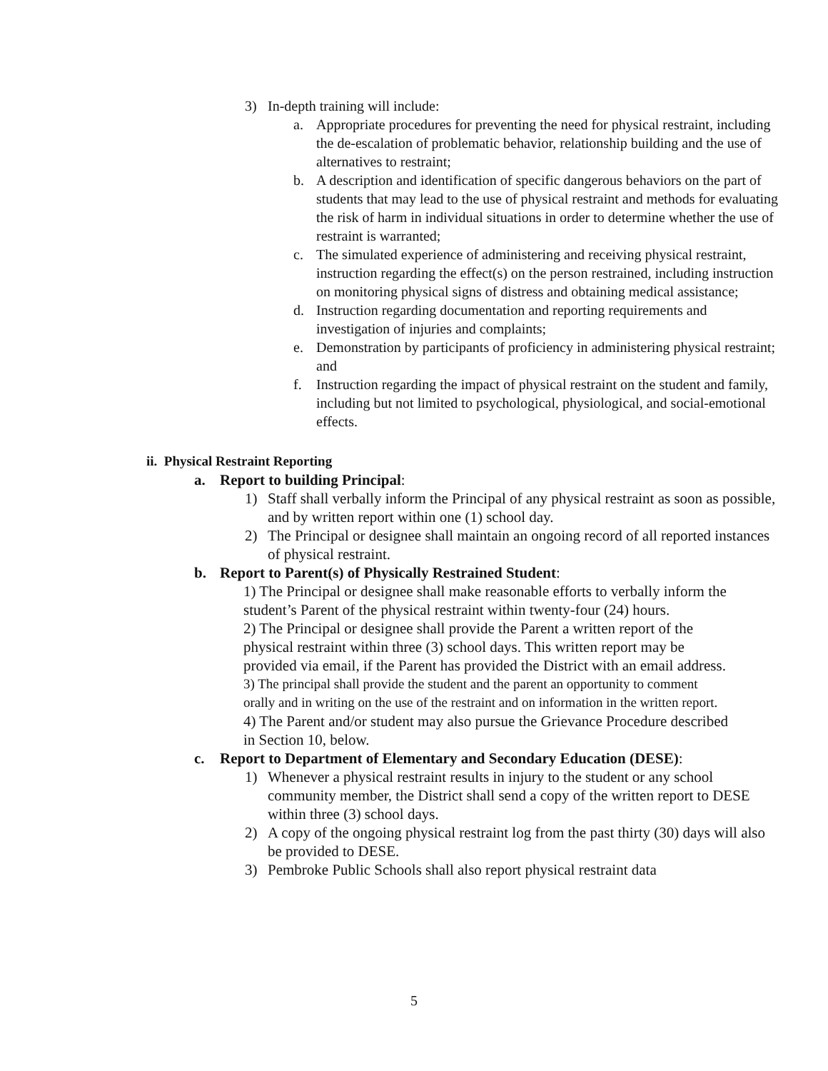3) In-depth training will include:
a. Appropriate procedures for preventing the need for physical restraint, including the de-escalation of problematic behavior, relationship building and the use of alternatives to restraint;
b. A description and identification of specific dangerous behaviors on the part of students that may lead to the use of physical restraint and methods for evaluating the risk of harm in individual situations in order to determine whether the use of restraint is warranted;
c. The simulated experience of administering and receiving physical restraint, instruction regarding the effect(s) on the person restrained, including instruction on monitoring physical signs of distress and obtaining medical assistance;
d. Instruction regarding documentation and reporting requirements and investigation of injuries and complaints;
e. Demonstration by participants of proficiency in administering physical restraint; and
f. Instruction regarding the impact of physical restraint on the student and family, including but not limited to psychological, physiological, and social-emotional effects.
ii. Physical Restraint Reporting
a. Report to building Principal:
1) Staff shall verbally inform the Principal of any physical restraint as soon as possible, and by written report within one (1) school day.
2) The Principal or designee shall maintain an ongoing record of all reported instances of physical restraint.
b. Report to Parent(s) of Physically Restrained Student:
1) The Principal or designee shall make reasonable efforts to verbally inform the student’s Parent of the physical restraint within twenty-four (24) hours.
2) The Principal or designee shall provide the Parent a written report of the physical restraint within three (3) school days. This written report may be provided via email, if the Parent has provided the District with an email address.
3) The principal shall provide the student and the parent an opportunity to comment orally and in writing on the use of the restraint and on information in the written report.
4) The Parent and/or student may also pursue the Grievance Procedure described in Section 10, below.
c. Report to Department of Elementary and Secondary Education (DESE):
1) Whenever a physical restraint results in injury to the student or any school community member, the District shall send a copy of the written report to DESE within three (3) school days.
2) A copy of the ongoing physical restraint log from the past thirty (30) days will also be provided to DESE.
3) Pembroke Public Schools shall also report physical restraint data
5